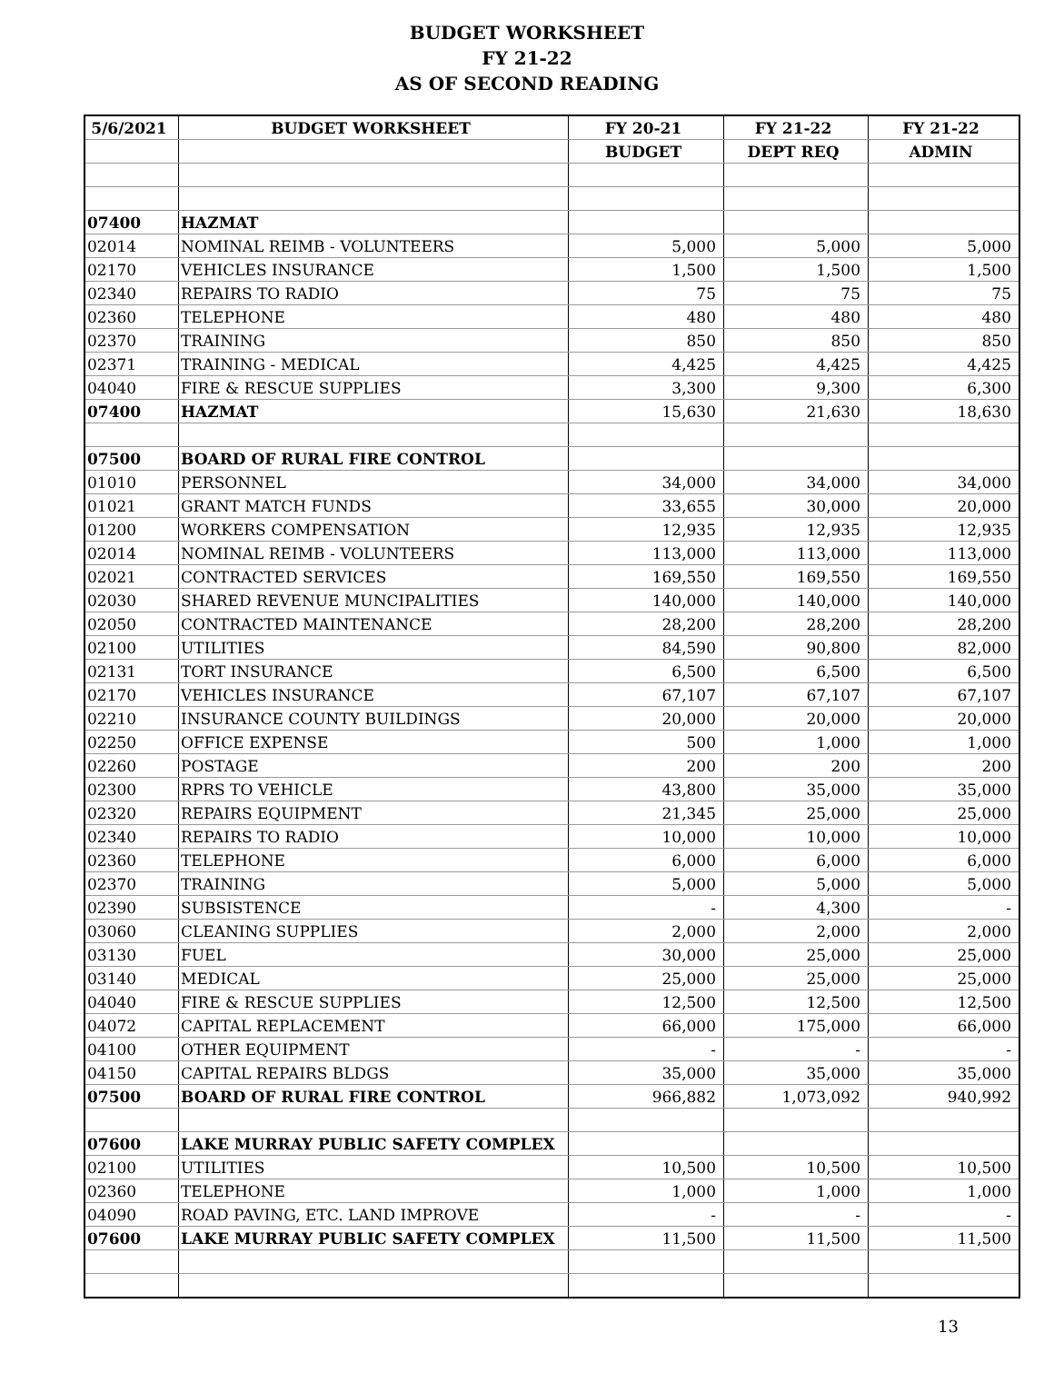BUDGET WORKSHEET
FY 21-22
AS OF SECOND READING
| 5/6/2021 | BUDGET WORKSHEET | FY 20-21 | FY 21-22 | FY 21-22 |
| --- | --- | --- | --- | --- |
| | | BUDGET | DEPT REQ | ADMIN |
| 07400 | HAZMAT | | | |
| 02014 | NOMINAL REIMB - VOLUNTEERS | 5,000 | 5,000 | 5,000 |
| 02170 | VEHICLES INSURANCE | 1,500 | 1,500 | 1,500 |
| 02340 | REPAIRS TO RADIO | 75 | 75 | 75 |
| 02360 | TELEPHONE | 480 | 480 | 480 |
| 02370 | TRAINING | 850 | 850 | 850 |
| 02371 | TRAINING - MEDICAL | 4,425 | 4,425 | 4,425 |
| 04040 | FIRE & RESCUE SUPPLIES | 3,300 | 9,300 | 6,300 |
| 07400 | HAZMAT | 15,630 | 21,630 | 18,630 |
| 07500 | BOARD OF RURAL FIRE CONTROL | | | |
| 01010 | PERSONNEL | 34,000 | 34,000 | 34,000 |
| 01021 | GRANT MATCH FUNDS | 33,655 | 30,000 | 20,000 |
| 01200 | WORKERS COMPENSATION | 12,935 | 12,935 | 12,935 |
| 02014 | NOMINAL REIMB - VOLUNTEERS | 113,000 | 113,000 | 113,000 |
| 02021 | CONTRACTED SERVICES | 169,550 | 169,550 | 169,550 |
| 02030 | SHARED REVENUE MUNCIPALITIES | 140,000 | 140,000 | 140,000 |
| 02050 | CONTRACTED MAINTENANCE | 28,200 | 28,200 | 28,200 |
| 02100 | UTILITIES | 84,590 | 90,800 | 82,000 |
| 02131 | TORT INSURANCE | 6,500 | 6,500 | 6,500 |
| 02170 | VEHICLES INSURANCE | 67,107 | 67,107 | 67,107 |
| 02210 | INSURANCE COUNTY BUILDINGS | 20,000 | 20,000 | 20,000 |
| 02250 | OFFICE EXPENSE | 500 | 1,000 | 1,000 |
| 02260 | POSTAGE | 200 | 200 | 200 |
| 02300 | RPRS TO VEHICLE | 43,800 | 35,000 | 35,000 |
| 02320 | REPAIRS EQUIPMENT | 21,345 | 25,000 | 25,000 |
| 02340 | REPAIRS TO RADIO | 10,000 | 10,000 | 10,000 |
| 02360 | TELEPHONE | 6,000 | 6,000 | 6,000 |
| 02370 | TRAINING | 5,000 | 5,000 | 5,000 |
| 02390 | SUBSISTENCE | - | 4,300 | - |
| 03060 | CLEANING SUPPLIES | 2,000 | 2,000 | 2,000 |
| 03130 | FUEL | 30,000 | 25,000 | 25,000 |
| 03140 | MEDICAL | 25,000 | 25,000 | 25,000 |
| 04040 | FIRE & RESCUE SUPPLIES | 12,500 | 12,500 | 12,500 |
| 04072 | CAPITAL REPLACEMENT | 66,000 | 175,000 | 66,000 |
| 04100 | OTHER EQUIPMENT | - | - | - |
| 04150 | CAPITAL REPAIRS BLDGS | 35,000 | 35,000 | 35,000 |
| 07500 | BOARD OF RURAL FIRE CONTROL | 966,882 | 1,073,092 | 940,992 |
| 07600 | LAKE MURRAY PUBLIC SAFETY COMPLEX | | | |
| 02100 | UTILITIES | 10,500 | 10,500 | 10,500 |
| 02360 | TELEPHONE | 1,000 | 1,000 | 1,000 |
| 04090 | ROAD PAVING, ETC. LAND IMPROVE | - | - | - |
| 07600 | LAKE MURRAY PUBLIC SAFETY COMPLEX | 11,500 | 11,500 | 11,500 |
13